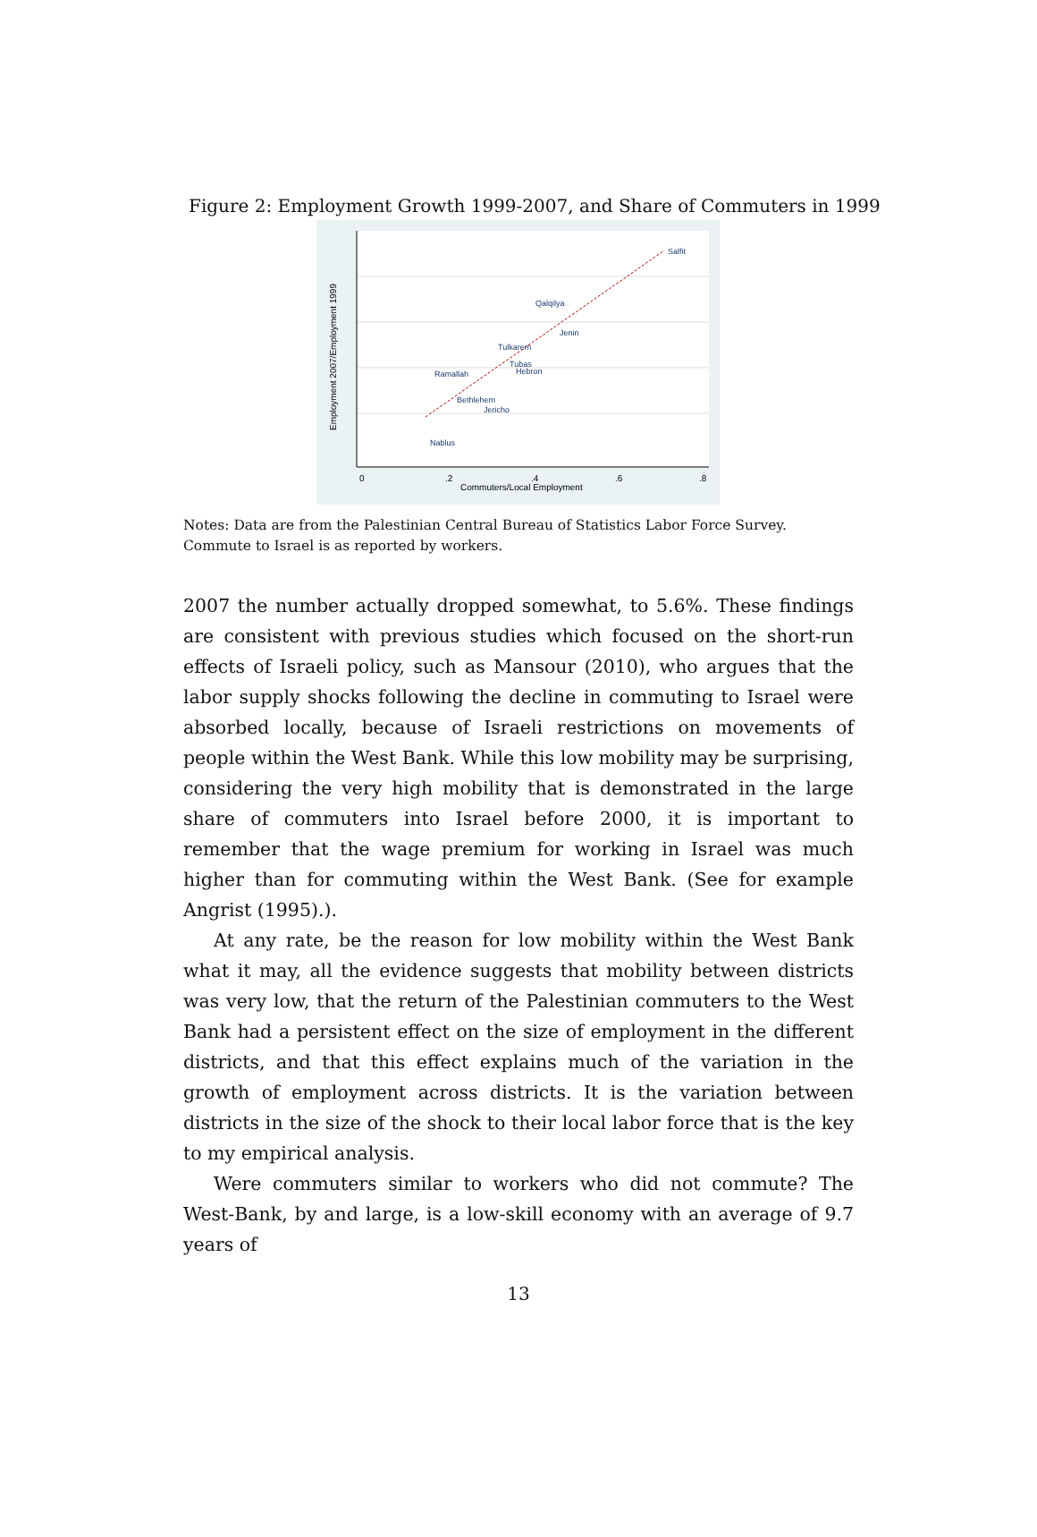Figure 2: Employment Growth 1999-2007, and Share of Commuters in 1999
Salfit
Qalqilya
Jenin
Tulkarem
Tubas
Hebron
Ramallah
Bethlehem
Jericho
Nablus
0
.2
.4
.6
.8
Commuters/Local Employment
Employment 2007/Employment 1999
Notes: Data are from the Palestinian Central Bureau of Statistics Labor Force Survey. Commute to Israel is as reported by workers.
2007 the number actually dropped somewhat, to 5.6%. These findings are consistent with previous studies which focused on the short-run effects of Israeli policy, such as Mansour (2010), who argues that the labor supply shocks following the decline in commuting to Israel were absorbed locally, because of Israeli restrictions on movements of people within the West Bank. While this low mobility may be surprising, considering the very high mobility that is demonstrated in the large share of commuters into Israel before 2000, it is important to remember that the wage premium for working in Israel was much higher than for commuting within the West Bank. (See for example Angrist (1995).).
At any rate, be the reason for low mobility within the West Bank what it may, all the evidence suggests that mobility between districts was very low, that the return of the Palestinian commuters to the West Bank had a persistent effect on the size of employment in the different districts, and that this effect explains much of the variation in the growth of employment across districts. It is the variation between districts in the size of the shock to their local labor force that is the key to my empirical analysis.
Were commuters similar to workers who did not commute? The West-Bank, by and large, is a low-skill economy with an average of 9.7 years of
13